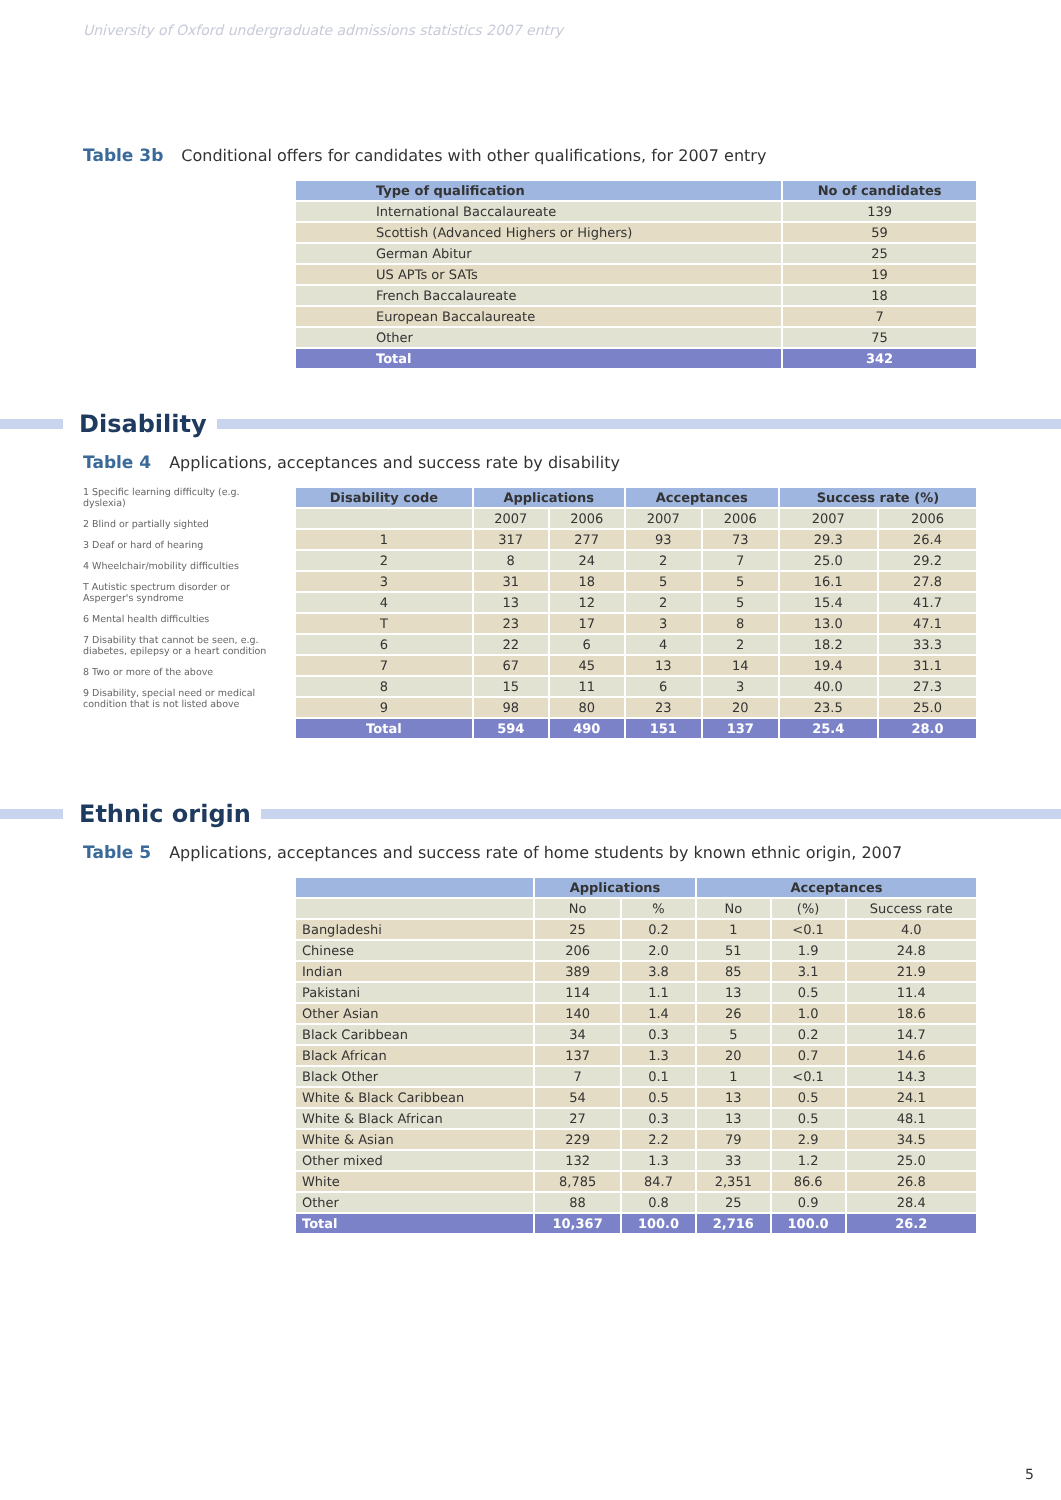University of Oxford undergraduate admissions statistics 2007 entry
Table 3b Conditional offers for candidates with other qualifications, for 2007 entry
| Type of qualification | No of candidates |
| --- | --- |
| International Baccalaureate | 139 |
| Scottish (Advanced Highers or Highers) | 59 |
| German Abitur | 25 |
| US APTs or SATs | 19 |
| French Baccalaureate | 18 |
| European Baccalaureate | 7 |
| Other | 75 |
| Total | 342 |
Disability
Table 4 Applications, acceptances and success rate by disability
1 Specific learning difficulty (e.g. dyslexia)
2 Blind or partially sighted
3 Deaf or hard of hearing
4 Wheelchair/mobility difficulties
T Autistic spectrum disorder or Asperger's syndrome
6 Mental health difficulties
7 Disability that cannot be seen, e.g. diabetes, epilepsy or a heart condition
8 Two or more of the above
9 Disability, special need or medical condition that is not listed above
| Disability code | Applications | | Acceptances | | Success rate (%) | |
| --- | --- | --- | --- | --- | --- | --- |
| | 2007 | 2006 | 2007 | 2006 | 2007 | 2006 |
| 1 | 317 | 277 | 93 | 73 | 29.3 | 26.4 |
| 2 | 8 | 24 | 2 | 7 | 25.0 | 29.2 |
| 3 | 31 | 18 | 5 | 5 | 16.1 | 27.8 |
| 4 | 13 | 12 | 2 | 5 | 15.4 | 41.7 |
| T | 23 | 17 | 3 | 8 | 13.0 | 47.1 |
| 6 | 22 | 6 | 4 | 2 | 18.2 | 33.3 |
| 7 | 67 | 45 | 13 | 14 | 19.4 | 31.1 |
| 8 | 15 | 11 | 6 | 3 | 40.0 | 27.3 |
| 9 | 98 | 80 | 23 | 20 | 23.5 | 25.0 |
| Total | 594 | 490 | 151 | 137 | 25.4 | 28.0 |
Ethnic origin
Table 5 Applications, acceptances and success rate of home students by known ethnic origin, 2007
| | Applications | | Acceptances | | |
| --- | --- | --- | --- | --- | --- |
| | No | % | No | (%) | Success rate |
| Bangladeshi | 25 | 0.2 | 1 | <0.1 | 4.0 |
| Chinese | 206 | 2.0 | 51 | 1.9 | 24.8 |
| Indian | 389 | 3.8 | 85 | 3.1 | 21.9 |
| Pakistani | 114 | 1.1 | 13 | 0.5 | 11.4 |
| Other Asian | 140 | 1.4 | 26 | 1.0 | 18.6 |
| Black Caribbean | 34 | 0.3 | 5 | 0.2 | 14.7 |
| Black African | 137 | 1.3 | 20 | 0.7 | 14.6 |
| Black Other | 7 | 0.1 | 1 | <0.1 | 14.3 |
| White & Black Caribbean | 54 | 0.5 | 13 | 0.5 | 24.1 |
| White & Black African | 27 | 0.3 | 13 | 0.5 | 48.1 |
| White & Asian | 229 | 2.2 | 79 | 2.9 | 34.5 |
| Other mixed | 132 | 1.3 | 33 | 1.2 | 25.0 |
| White | 8,785 | 84.7 | 2,351 | 86.6 | 26.8 |
| Other | 88 | 0.8 | 25 | 0.9 | 28.4 |
| Total | 10,367 | 100.0 | 2,716 | 100.0 | 26.2 |
5